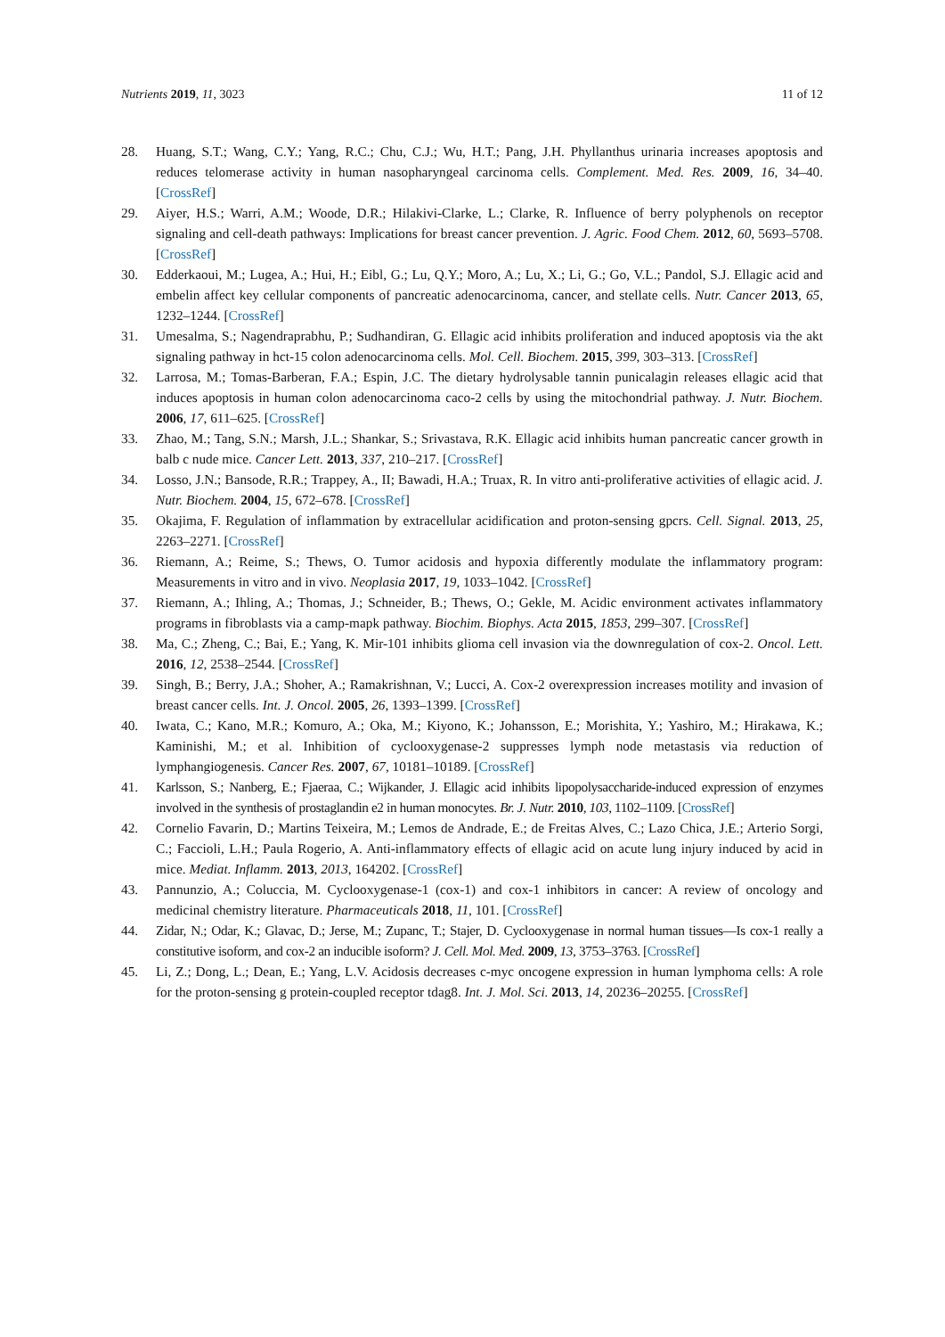Nutrients 2019, 11, 3023 11 of 12
28. Huang, S.T.; Wang, C.Y.; Yang, R.C.; Chu, C.J.; Wu, H.T.; Pang, J.H. Phyllanthus urinaria increases apoptosis and reduces telomerase activity in human nasopharyngeal carcinoma cells. Complement. Med. Res. 2009, 16, 34–40. [CrossRef]
29. Aiyer, H.S.; Warri, A.M.; Woode, D.R.; Hilakivi-Clarke, L.; Clarke, R. Influence of berry polyphenols on receptor signaling and cell-death pathways: Implications for breast cancer prevention. J. Agric. Food Chem. 2012, 60, 5693–5708. [CrossRef]
30. Edderkaoui, M.; Lugea, A.; Hui, H.; Eibl, G.; Lu, Q.Y.; Moro, A.; Lu, X.; Li, G.; Go, V.L.; Pandol, S.J. Ellagic acid and embelin affect key cellular components of pancreatic adenocarcinoma, cancer, and stellate cells. Nutr. Cancer 2013, 65, 1232–1244. [CrossRef]
31. Umesalma, S.; Nagendraprabhu, P.; Sudhandiran, G. Ellagic acid inhibits proliferation and induced apoptosis via the akt signaling pathway in hct-15 colon adenocarcinoma cells. Mol. Cell. Biochem. 2015, 399, 303–313. [CrossRef]
32. Larrosa, M.; Tomas-Barberan, F.A.; Espin, J.C. The dietary hydrolysable tannin punicalagin releases ellagic acid that induces apoptosis in human colon adenocarcinoma caco-2 cells by using the mitochondrial pathway. J. Nutr. Biochem. 2006, 17, 611–625. [CrossRef]
33. Zhao, M.; Tang, S.N.; Marsh, J.L.; Shankar, S.; Srivastava, R.K. Ellagic acid inhibits human pancreatic cancer growth in balb c nude mice. Cancer Lett. 2013, 337, 210–217. [CrossRef]
34. Losso, J.N.; Bansode, R.R.; Trappey, A., II; Bawadi, H.A.; Truax, R. In vitro anti-proliferative activities of ellagic acid. J. Nutr. Biochem. 2004, 15, 672–678. [CrossRef]
35. Okajima, F. Regulation of inflammation by extracellular acidification and proton-sensing gpcrs. Cell. Signal. 2013, 25, 2263–2271. [CrossRef]
36. Riemann, A.; Reime, S.; Thews, O. Tumor acidosis and hypoxia differently modulate the inflammatory program: Measurements in vitro and in vivo. Neoplasia 2017, 19, 1033–1042. [CrossRef]
37. Riemann, A.; Ihling, A.; Thomas, J.; Schneider, B.; Thews, O.; Gekle, M. Acidic environment activates inflammatory programs in fibroblasts via a camp-mapk pathway. Biochim. Biophys. Acta 2015, 1853, 299–307. [CrossRef]
38. Ma, C.; Zheng, C.; Bai, E.; Yang, K. Mir-101 inhibits glioma cell invasion via the downregulation of cox-2. Oncol. Lett. 2016, 12, 2538–2544. [CrossRef]
39. Singh, B.; Berry, J.A.; Shoher, A.; Ramakrishnan, V.; Lucci, A. Cox-2 overexpression increases motility and invasion of breast cancer cells. Int. J. Oncol. 2005, 26, 1393–1399. [CrossRef]
40. Iwata, C.; Kano, M.R.; Komuro, A.; Oka, M.; Kiyono, K.; Johansson, E.; Morishita, Y.; Yashiro, M.; Hirakawa, K.; Kaminishi, M.; et al. Inhibition of cyclooxygenase-2 suppresses lymph node metastasis via reduction of lymphangiogenesis. Cancer Res. 2007, 67, 10181–10189. [CrossRef]
41. Karlsson, S.; Nanberg, E.; Fjaeraa, C.; Wijkander, J. Ellagic acid inhibits lipopolysaccharide-induced expression of enzymes involved in the synthesis of prostaglandin e2 in human monocytes. Br. J. Nutr. 2010, 103, 1102–1109. [CrossRef]
42. Cornelio Favarin, D.; Martins Teixeira, M.; Lemos de Andrade, E.; de Freitas Alves, C.; Lazo Chica, J.E.; Arterio Sorgi, C.; Faccioli, L.H.; Paula Rogerio, A. Anti-inflammatory effects of ellagic acid on acute lung injury induced by acid in mice. Mediat. Inflamm. 2013, 2013, 164202. [CrossRef]
43. Pannunzio, A.; Coluccia, M. Cyclooxygenase-1 (cox-1) and cox-1 inhibitors in cancer: A review of oncology and medicinal chemistry literature. Pharmaceuticals 2018, 11, 101. [CrossRef]
44. Zidar, N.; Odar, K.; Glavac, D.; Jerse, M.; Zupanc, T.; Stajer, D. Cyclooxygenase in normal human tissues—Is cox-1 really a constitutive isoform, and cox-2 an inducible isoform? J. Cell. Mol. Med. 2009, 13, 3753–3763. [CrossRef]
45. Li, Z.; Dong, L.; Dean, E.; Yang, L.V. Acidosis decreases c-myc oncogene expression in human lymphoma cells: A role for the proton-sensing g protein-coupled receptor tdag8. Int. J. Mol. Sci. 2013, 14, 20236–20255. [CrossRef]